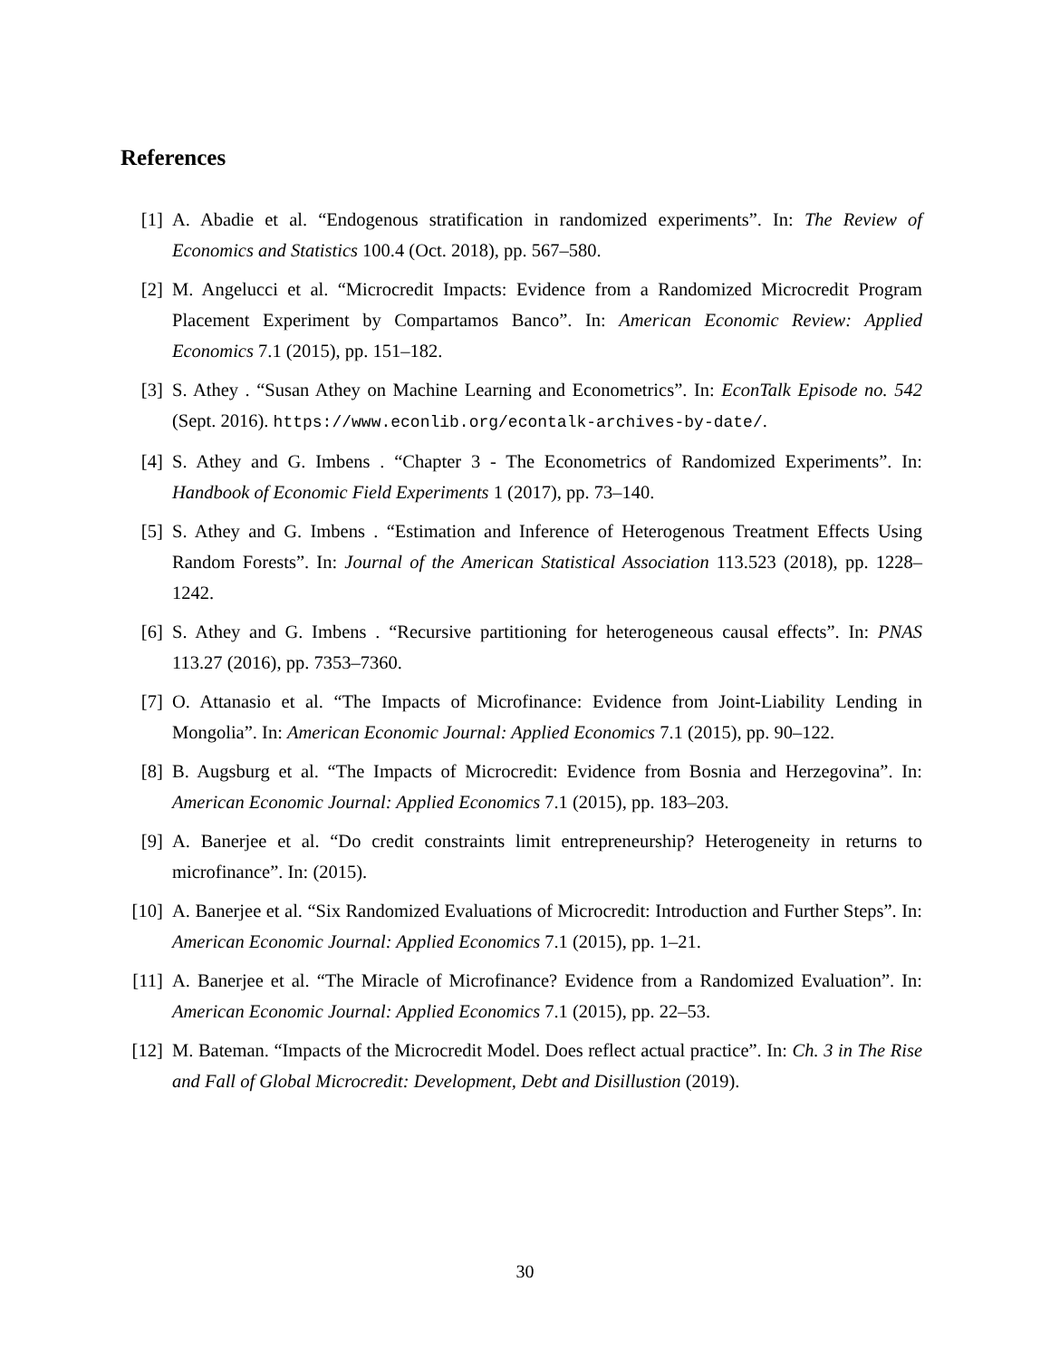References
[1] A. Abadie et al. “Endogenous stratification in randomized experiments”. In: The Review of Economics and Statistics 100.4 (Oct. 2018), pp. 567–580.
[2] M. Angelucci et al. “Microcredit Impacts: Evidence from a Randomized Microcredit Program Placement Experiment by Compartamos Banco”. In: American Economic Review: Applied Economics 7.1 (2015), pp. 151–182.
[3] S. Athey . “Susan Athey on Machine Learning and Econometrics”. In: EconTalk Episode no. 542 (Sept. 2016). https://www.econlib.org/econtalk-archives-by-date/.
[4] S. Athey and G. Imbens . “Chapter 3 - The Econometrics of Randomized Experiments”. In: Handbook of Economic Field Experiments 1 (2017), pp. 73–140.
[5] S. Athey and G. Imbens . “Estimation and Inference of Heterogenous Treatment Effects Using Random Forests”. In: Journal of the American Statistical Association 113.523 (2018), pp. 1228–1242.
[6] S. Athey and G. Imbens . “Recursive partitioning for heterogeneous causal effects”. In: PNAS 113.27 (2016), pp. 7353–7360.
[7] O. Attanasio et al. “The Impacts of Microfinance: Evidence from Joint-Liability Lending in Mongolia”. In: American Economic Journal: Applied Economics 7.1 (2015), pp. 90–122.
[8] B. Augsburg et al. “The Impacts of Microcredit: Evidence from Bosnia and Herzegovina”. In: American Economic Journal: Applied Economics 7.1 (2015), pp. 183–203.
[9] A. Banerjee et al. “Do credit constraints limit entrepreneurship? Heterogeneity in returns to microfinance”. In: (2015).
[10] A. Banerjee et al. “Six Randomized Evaluations of Microcredit: Introduction and Further Steps”. In: American Economic Journal: Applied Economics 7.1 (2015), pp. 1–21.
[11] A. Banerjee et al. “The Miracle of Microfinance? Evidence from a Randomized Evaluation”. In: American Economic Journal: Applied Economics 7.1 (2015), pp. 22–53.
[12] M. Bateman. “Impacts of the Microcredit Model. Does reflect actual practice”. In: Ch. 3 in The Rise and Fall of Global Microcredit: Development, Debt and Disillustion (2019).
30